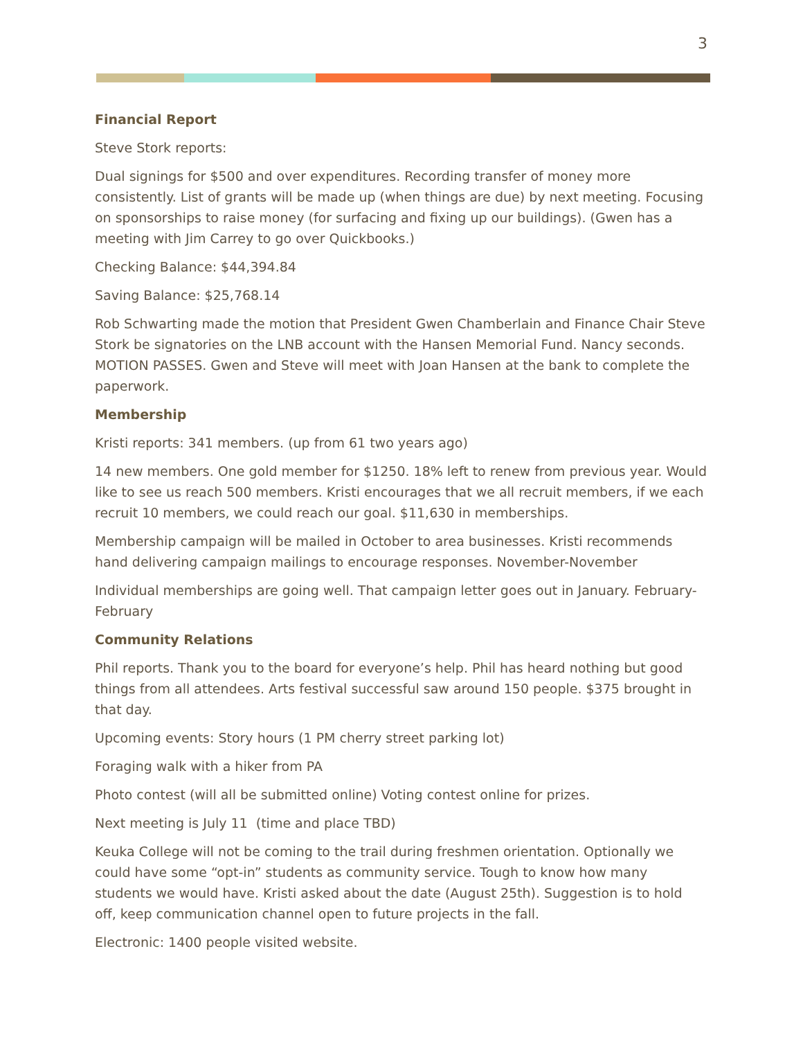3
Financial Report
Steve Stork reports:
Dual signings for $500 and over expenditures. Recording transfer of money more consistently. List of grants will be made up (when things are due) by next meeting. Focusing on sponsorships to raise money (for surfacing and fixing up our buildings). (Gwen has a meeting with Jim Carrey to go over Quickbooks.)
Checking Balance: $44,394.84
Saving Balance: $25,768.14
Rob Schwarting made the motion that President Gwen Chamberlain and Finance Chair Steve Stork be signatories on the LNB account with the Hansen Memorial Fund. Nancy seconds. MOTION PASSES. Gwen and Steve will meet with Joan Hansen at the bank to complete the paperwork.
Membership
Kristi reports: 341 members. (up from 61 two years ago)
14 new members. One gold member for $1250. 18% left to renew from previous year. Would like to see us reach 500 members. Kristi encourages that we all recruit members, if we each recruit 10 members, we could reach our goal. $11,630 in memberships.
Membership campaign will be mailed in October to area businesses. Kristi recommends hand delivering campaign mailings to encourage responses. November-November
Individual memberships are going well. That campaign letter goes out in January. February-February
Community Relations
Phil reports. Thank you to the board for everyone’s help. Phil has heard nothing but good things from all attendees. Arts festival successful saw around 150 people. $375 brought in that day.
Upcoming events: Story hours (1 PM cherry street parking lot)
Foraging walk with a hiker from PA
Photo contest (will all be submitted online) Voting contest online for prizes.
Next meeting is July 11 (time and place TBD)
Keuka College will not be coming to the trail during freshmen orientation. Optionally we could have some “opt-in” students as community service. Tough to know how many students we would have. Kristi asked about the date (August 25th). Suggestion is to hold off, keep communication channel open to future projects in the fall.
Electronic: 1400 people visited website.